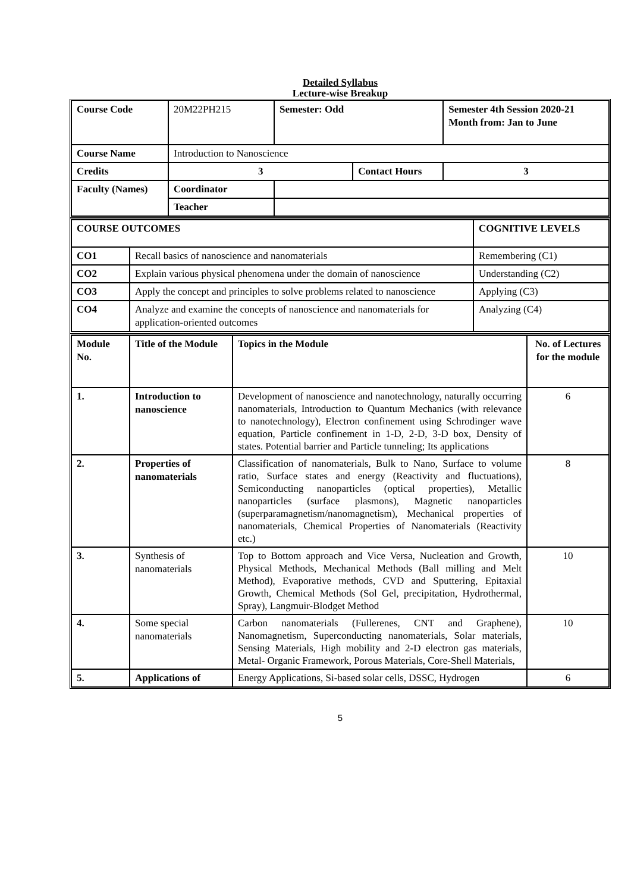Detailed Syllabus
Lecture-wise Breakup
| Course Code | 20M22PH215 | Semester: Odd | | Semester 4th Session 2020-21 Month from: Jan to June | |
| Course Name | Introduction to Nanoscience | | | | |
| Credits | 3 | | Contact Hours | | 3 |
| Faculty (Names) | Coordinator | | | | |
| | Teacher | | | | |
| COURSE OUTCOMES | | COGNITIVE LEVELS |
| CO1 | Recall basics of nanoscience and nanomaterials | Remembering (C1) |
| CO2 | Explain various physical phenomena under the domain of nanoscience | Understanding (C2) |
| CO3 | Apply the concept and principles to solve problems related to nanoscience | Applying (C3) |
| CO4 | Analyze and examine the concepts of nanoscience and nanomaterials for application-oriented outcomes | Analyzing (C4) |
| Module No. | Title of the Module | Topics in the Module | No. of Lectures for the module |
| 1. | Introduction to nanoscience | Development of nanoscience and nanotechnology, naturally occurring nanomaterials, Introduction to Quantum Mechanics (with relevance to nanotechnology), Electron confinement using Schrodinger wave equation, Particle confinement in 1-D, 2-D, 3-D box, Density of states. Potential barrier and Particle tunneling; Its applications | 6 |
| 2. | Properties of nanomaterials | Classification of nanomaterials, Bulk to Nano, Surface to volume ratio, Surface states and energy (Reactivity and fluctuations), Semiconducting nanoparticles (optical properties), Metallic nanoparticles (surface plasmons), Magnetic nanoparticles (superparamagnetism/nanomagnetism), Mechanical properties of nanomaterials, Chemical Properties of Nanomaterials (Reactivity etc.) | 8 |
| 3. | Synthesis of nanomaterials | Top to Bottom approach and Vice Versa, Nucleation and Growth, Physical Methods, Mechanical Methods (Ball milling and Melt Method), Evaporative methods, CVD and Sputtering, Epitaxial Growth, Chemical Methods (Sol Gel, precipitation, Hydrothermal, Spray), Langmuir-Blodget Method | 10 |
| 4. | Some special nanomaterials | Carbon nanomaterials (Fullerenes, CNT and Graphene), Nanomagnetism, Superconducting nanomaterials, Solar materials, Sensing Materials, High mobility and 2-D electron gas materials, Metal- Organic Framework, Porous Materials, Core-Shell Materials, | 10 |
| 5. | Applications of | Energy Applications, Si-based solar cells, DSSC, Hydrogen | 6 |
5